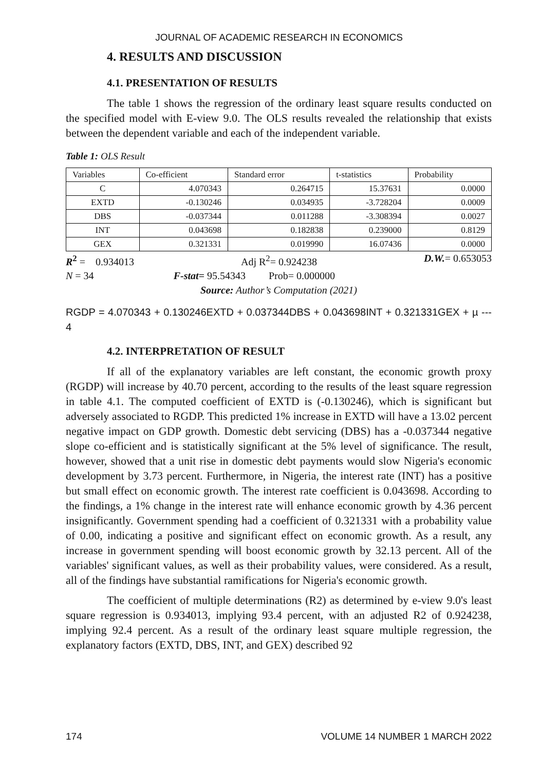JOURNAL OF ACADEMIC RESEARCH IN ECONOMICS
4. RESULTS AND DISCUSSION
4.1. PRESENTATION OF RESULTS
The table 1 shows the regression of the ordinary least square results conducted on the specified model with E-view 9.0. The OLS results revealed the relationship that exists between the dependent variable and each of the independent variable.
Table 1: OLS Result
| Variables | Co-efficient | Standard error | t-statistics | Probability |
| C | 4.070343 | 0.264715 | 15.37631 | 0.0000 |
| EXTD | -0.130246 | 0.034935 | -3.728204 | 0.0009 |
| DBS | -0.037344 | 0.011288 | -3.308394 | 0.0027 |
| INT | 0.043698 | 0.182838 | 0.239000 | 0.8129 |
| GEX | 0.321331 | 0.019990 | 16.07436 | 0.0000 |
R<sup>2</sup> = 0.934013 Adj R<sup>2</sup>= 0.924238 D.W.= 0.653053
N = 34 F-stat= 95.54343 Prob= 0.000000
Source: Author’s Computation (2021)
RGDP = 4.070343 + 0.130246EXTD + 0.037344DBS + 0.043698INT + 0.321331GEX + µ --- 4
4.2. INTERPRETATION OF RESULT
If all of the explanatory variables are left constant, the economic growth proxy (RGDP) will increase by 40.70 percent, according to the results of the least square regression in table 4.1. The computed coefficient of EXTD is (-0.130246), which is significant but adversely associated to RGDP. This predicted 1% increase in EXTD will have a 13.02 percent negative impact on GDP growth. Domestic debt servicing (DBS) has a -0.037344 negative slope co-efficient and is statistically significant at the 5% level of significance. The result, however, showed that a unit rise in domestic debt payments would slow Nigeria's economic development by 3.73 percent. Furthermore, in Nigeria, the interest rate (INT) has a positive but small effect on economic growth. The interest rate coefficient is 0.043698. According to the findings, a 1% change in the interest rate will enhance economic growth by 4.36 percent insignificantly. Government spending had a coefficient of 0.321331 with a probability value of 0.00, indicating a positive and significant effect on economic growth. As a result, any increase in government spending will boost economic growth by 32.13 percent. All of the variables' significant values, as well as their probability values, were considered. As a result, all of the findings have substantial ramifications for Nigeria's economic growth.
The coefficient of multiple determinations (R2) as determined by e-view 9.0's least square regression is 0.934013, implying 93.4 percent, with an adjusted R2 of 0.924238, implying 92.4 percent. As a result of the ordinary least square multiple regression, the explanatory factors (EXTD, DBS, INT, and GEX) described 92
174 VOLUME 14 NUMBER 1 MARCH 2022